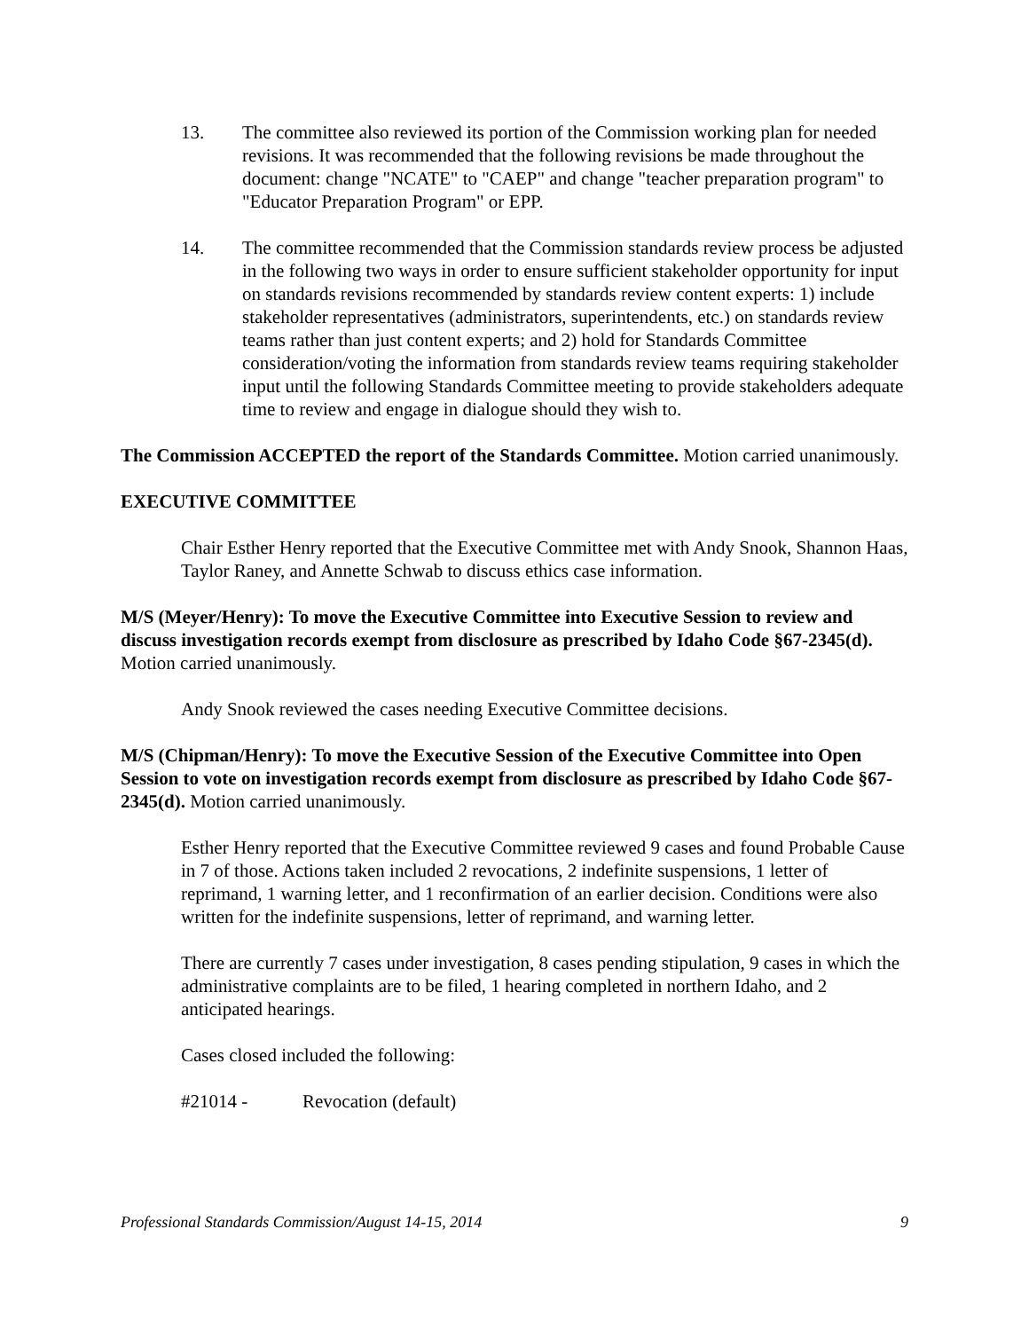13. The committee also reviewed its portion of the Commission working plan for needed revisions. It was recommended that the following revisions be made throughout the document: change "NCATE" to "CAEP" and change "teacher preparation program" to "Educator Preparation Program" or EPP.
14. The committee recommended that the Commission standards review process be adjusted in the following two ways in order to ensure sufficient stakeholder opportunity for input on standards revisions recommended by standards review content experts: 1) include stakeholder representatives (administrators, superintendents, etc.) on standards review teams rather than just content experts; and 2) hold for Standards Committee consideration/voting the information from standards review teams requiring stakeholder input until the following Standards Committee meeting to provide stakeholders adequate time to review and engage in dialogue should they wish to.
The Commission ACCEPTED the report of the Standards Committee. Motion carried unanimously.
EXECUTIVE COMMITTEE
Chair Esther Henry reported that the Executive Committee met with Andy Snook, Shannon Haas, Taylor Raney, and Annette Schwab to discuss ethics case information.
M/S (Meyer/Henry): To move the Executive Committee into Executive Session to review and discuss investigation records exempt from disclosure as prescribed by Idaho Code §67-2345(d). Motion carried unanimously.
Andy Snook reviewed the cases needing Executive Committee decisions.
M/S (Chipman/Henry): To move the Executive Session of the Executive Committee into Open Session to vote on investigation records exempt from disclosure as prescribed by Idaho Code §67-2345(d). Motion carried unanimously.
Esther Henry reported that the Executive Committee reviewed 9 cases and found Probable Cause in 7 of those. Actions taken included 2 revocations, 2 indefinite suspensions, 1 letter of reprimand, 1 warning letter, and 1 reconfirmation of an earlier decision. Conditions were also written for the indefinite suspensions, letter of reprimand, and warning letter.
There are currently 7 cases under investigation, 8 cases pending stipulation, 9 cases in which the administrative complaints are to be filed, 1 hearing completed in northern Idaho, and 2 anticipated hearings.
Cases closed included the following:
#21014 - Revocation (default)
Professional Standards Commission/August 14-15, 2014 9